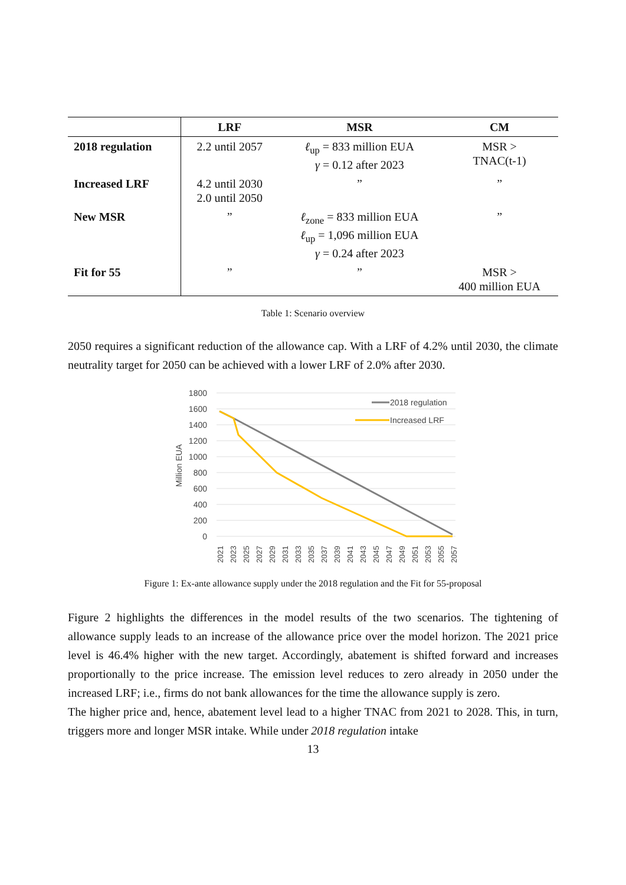| | LRF | MSR | CM |
| --- | --- | --- | --- |
| 2018 regulation | 2.2 until 2057 | ℓ<sub>up</sub> = 833 million EUA γ = 0.12 after 2023 | MSR > TNAC(t-1) |
| Increased LRF | 4.2 until 2030 2.0 until 2050 | ” | ” |
| New MSR | ” | ℓ<sub>zone</sub> = 833 million EUA ℓ<sub>up</sub> = 1,096 million EUA γ = 0.24 after 2023 | ” |
| Fit for 55 | ” | ” | MSR > 400 million EUA |
Table 1: Scenario overview
2050 requires a significant reduction of the allowance cap. With a LRF of 4.2% until 2030, the climate neutrality target for 2050 can be achieved with a lower LRF of 2.0% after 2030.
1800
1600
1400
1200
1000
800
600
400
200
0
Million EUA
2018 regulation
Increased LRF
2021
2023
2025
2027
2029
2031
2033
2035
2037
2039
2041
2043
2045
2047
2049
2051
2053
2055
2057
Figure 1: Ex-ante allowance supply under the 2018 regulation and the Fit for 55-proposal
Figure 2 highlights the differences in the model results of the two scenarios. The tightening of allowance supply leads to an increase of the allowance price over the model horizon. The 2021 price level is 46.4% higher with the new target. Accordingly, abatement is shifted forward and increases proportionally to the price increase. The emission level reduces to zero already in 2050 under the increased LRF; i.e., firms do not bank allowances for the time the allowance supply is zero.
The higher price and, hence, abatement level lead to a higher TNAC from 2021 to 2028. This, in turn, triggers more and longer MSR intake. While under 2018 regulation intake
13